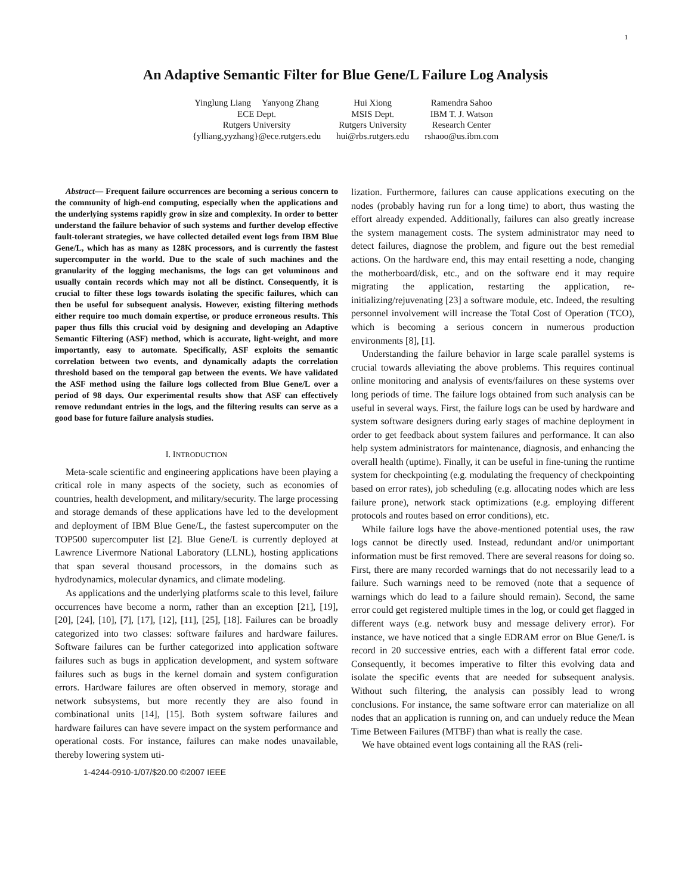1
An Adaptive Semantic Filter for Blue Gene/L Failure Log Analysis
Yinglung Liang Yanyong Zhang
ECE Dept.
Rutgers University
{ylliang,yyzhang}@ece.rutgers.edu
Hui Xiong
MSIS Dept.
Rutgers University
hui@rbs.rutgers.edu
Ramendra Sahoo
IBM T. J. Watson
Research Center
rshaoo@us.ibm.com
Abstract— Frequent failure occurrences are becoming a serious concern to the community of high-end computing, especially when the applications and the underlying systems rapidly grow in size and complexity. In order to better understand the failure behavior of such systems and further develop effective fault-tolerant strategies, we have collected detailed event logs from IBM Blue Gene/L, which has as many as 128K processors, and is currently the fastest supercomputer in the world. Due to the scale of such machines and the granularity of the logging mechanisms, the logs can get voluminous and usually contain records which may not all be distinct. Consequently, it is crucial to filter these logs towards isolating the specific failures, which can then be useful for subsequent analysis. However, existing filtering methods either require too much domain expertise, or produce erroneous results. This paper thus fills this crucial void by designing and developing an Adaptive Semantic Filtering (ASF) method, which is accurate, light-weight, and more importantly, easy to automate. Specifically, ASF exploits the semantic correlation between two events, and dynamically adapts the correlation threshold based on the temporal gap between the events. We have validated the ASF method using the failure logs collected from Blue Gene/L over a period of 98 days. Our experimental results show that ASF can effectively remove redundant entries in the logs, and the filtering results can serve as a good base for future failure analysis studies.
I. INTRODUCTION
Meta-scale scientific and engineering applications have been playing a critical role in many aspects of the society, such as economies of countries, health development, and military/security. The large processing and storage demands of these applications have led to the development and deployment of IBM Blue Gene/L, the fastest supercomputer on the TOP500 supercomputer list [2]. Blue Gene/L is currently deployed at Lawrence Livermore National Laboratory (LLNL), hosting applications that span several thousand processors, in the domains such as hydrodynamics, molecular dynamics, and climate modeling.
As applications and the underlying platforms scale to this level, failure occurrences have become a norm, rather than an exception [21], [19], [20], [24], [10], [7], [17], [12], [11], [25], [18]. Failures can be broadly categorized into two classes: software failures and hardware failures. Software failures can be further categorized into application software failures such as bugs in application development, and system software failures such as bugs in the kernel domain and system configuration errors. Hardware failures are often observed in memory, storage and network subsystems, but more recently they are also found in combinational units [14], [15]. Both system software failures and hardware failures can have severe impact on the system performance and operational costs. For instance, failures can make nodes unavailable, thereby lowering system uti-
1-4244-0910-1/07/$20.00 ©2007 IEEE
lization. Furthermore, failures can cause applications executing on the nodes (probably having run for a long time) to abort, thus wasting the effort already expended. Additionally, failures can also greatly increase the system management costs. The system administrator may need to detect failures, diagnose the problem, and figure out the best remedial actions. On the hardware end, this may entail resetting a node, changing the motherboard/disk, etc., and on the software end it may require migrating the application, restarting the application, re-initializing/rejuvenating [23] a software module, etc. Indeed, the resulting personnel involvement will increase the Total Cost of Operation (TCO), which is becoming a serious concern in numerous production environments [8], [1].
Understanding the failure behavior in large scale parallel systems is crucial towards alleviating the above problems. This requires continual online monitoring and analysis of events/failures on these systems over long periods of time. The failure logs obtained from such analysis can be useful in several ways. First, the failure logs can be used by hardware and system software designers during early stages of machine deployment in order to get feedback about system failures and performance. It can also help system administrators for maintenance, diagnosis, and enhancing the overall health (uptime). Finally, it can be useful in fine-tuning the runtime system for checkpointing (e.g. modulating the frequency of checkpointing based on error rates), job scheduling (e.g. allocating nodes which are less failure prone), network stack optimizations (e.g. employing different protocols and routes based on error conditions), etc.
While failure logs have the above-mentioned potential uses, the raw logs cannot be directly used. Instead, redundant and/or unimportant information must be first removed. There are several reasons for doing so. First, there are many recorded warnings that do not necessarily lead to a failure. Such warnings need to be removed (note that a sequence of warnings which do lead to a failure should remain). Second, the same error could get registered multiple times in the log, or could get flagged in different ways (e.g. network busy and message delivery error). For instance, we have noticed that a single EDRAM error on Blue Gene/L is record in 20 successive entries, each with a different fatal error code. Consequently, it becomes imperative to filter this evolving data and isolate the specific events that are needed for subsequent analysis. Without such filtering, the analysis can possibly lead to wrong conclusions. For instance, the same software error can materialize on all nodes that an application is running on, and can unduely reduce the Mean Time Between Failures (MTBF) than what is really the case.
We have obtained event logs containing all the RAS (reli-